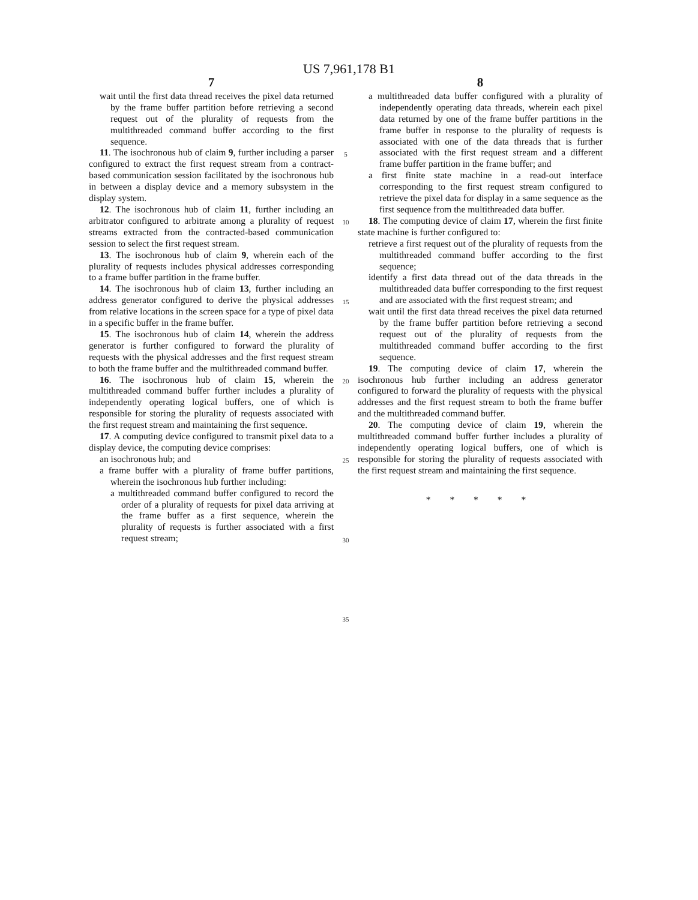US 7,961,178 B1
7
wait until the first data thread receives the pixel data returned by the frame buffer partition before retrieving a second request out of the plurality of requests from the multithreaded command buffer according to the first sequence.
11. The isochronous hub of claim 9, further including a parser configured to extract the first request stream from a contract-based communication session facilitated by the isochronous hub in between a display device and a memory subsystem in the display system.
12. The isochronous hub of claim 11, further including an arbitrator configured to arbitrate among a plurality of request streams extracted from the contracted-based communication session to select the first request stream.
13. The isochronous hub of claim 9, wherein each of the plurality of requests includes physical addresses corresponding to a frame buffer partition in the frame buffer.
14. The isochronous hub of claim 13, further including an address generator configured to derive the physical addresses from relative locations in the screen space for a type of pixel data in a specific buffer in the frame buffer.
15. The isochronous hub of claim 14, wherein the address generator is further configured to forward the plurality of requests with the physical addresses and the first request stream to both the frame buffer and the multithreaded command buffer.
16. The isochronous hub of claim 15, wherein the multithreaded command buffer further includes a plurality of independently operating logical buffers, one of which is responsible for storing the plurality of requests associated with the first request stream and maintaining the first sequence.
17. A computing device configured to transmit pixel data to a display device, the computing device comprises:
an isochronous hub; and
a frame buffer with a plurality of frame buffer partitions, wherein the isochronous hub further including:
a multithreaded command buffer configured to record the order of a plurality of requests for pixel data arriving at the frame buffer as a first sequence, wherein the plurality of requests is further associated with a first request stream;
5
10
15
20
25
30
35
8
a multithreaded data buffer configured with a plurality of independently operating data threads, wherein each pixel data returned by one of the frame buffer partitions in the frame buffer in response to the plurality of requests is associated with one of the data threads that is further associated with the first request stream and a different frame buffer partition in the frame buffer; and
a first finite state machine in a read-out interface corresponding to the first request stream configured to retrieve the pixel data for display in a same sequence as the first sequence from the multithreaded data buffer.
18. The computing device of claim 17, wherein the first finite state machine is further configured to:
retrieve a first request out of the plurality of requests from the multithreaded command buffer according to the first sequence;
identify a first data thread out of the data threads in the multithreaded data buffer corresponding to the first request and are associated with the first request stream; and
wait until the first data thread receives the pixel data returned by the frame buffer partition before retrieving a second request out of the plurality of requests from the multithreaded command buffer according to the first sequence.
19. The computing device of claim 17, wherein the isochronous hub further including an address generator configured to forward the plurality of requests with the physical addresses and the first request stream to both the frame buffer and the multithreaded command buffer.
20. The computing device of claim 19, wherein the multithreaded command buffer further includes a plurality of independently operating logical buffers, one of which is responsible for storing the plurality of requests associated with the first request stream and maintaining the first sequence.
* * * * *